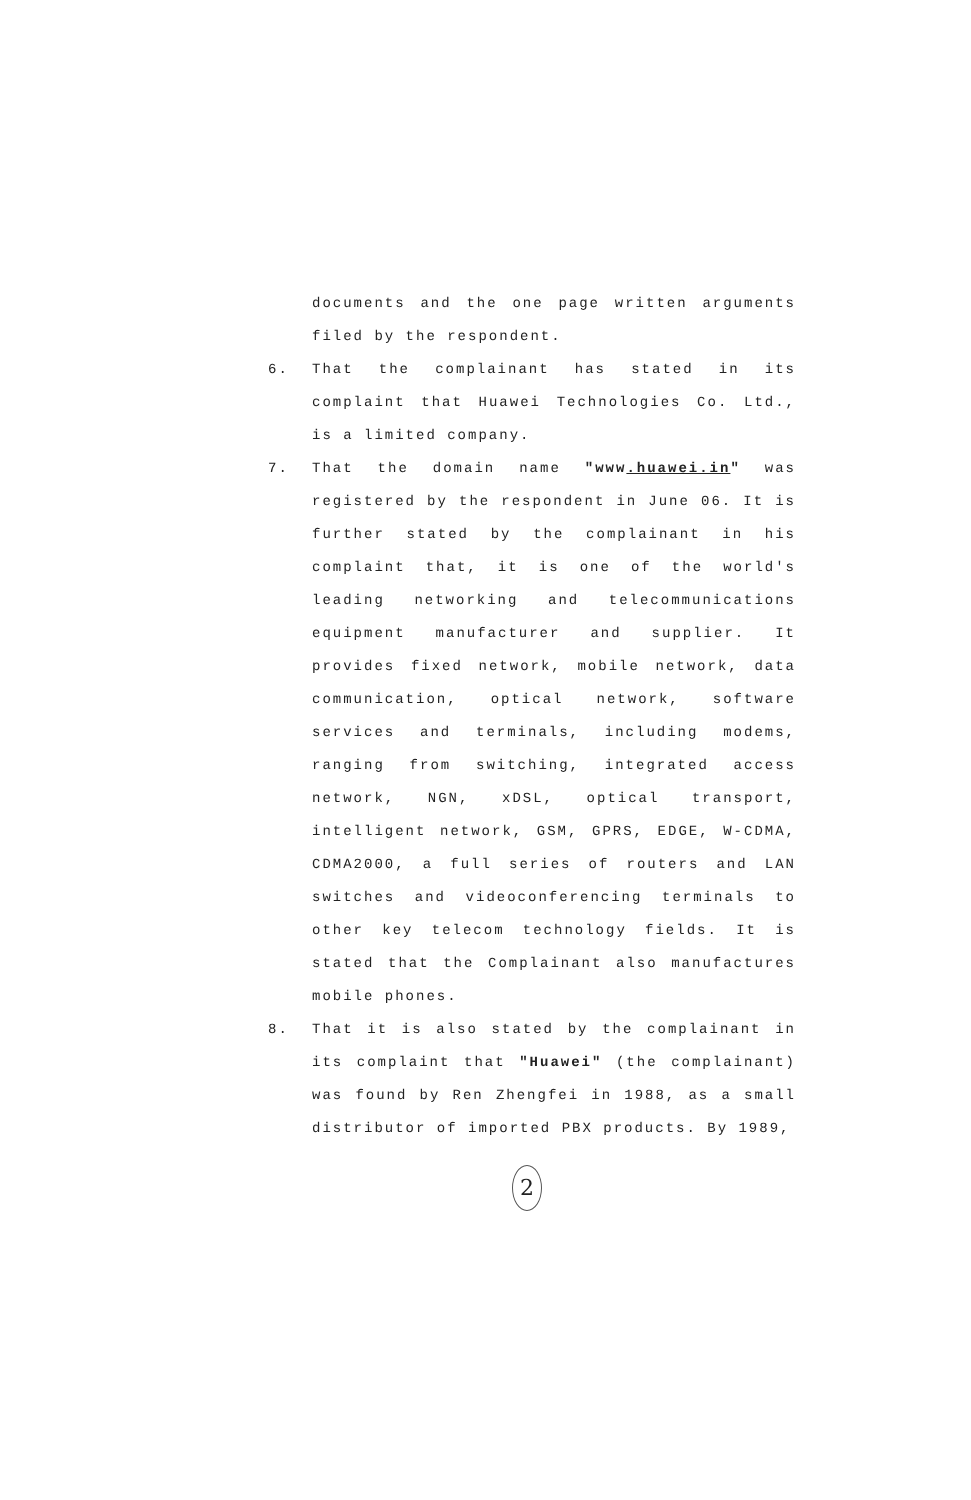documents and the one page written arguments filed by the respondent.
6. That the complainant has stated in its complaint that Huawei Technologies Co. Ltd., is a limited company.
7. That the domain name "www.huawei.in" was registered by the respondent in June 06. It is further stated by the complainant in his complaint that, it is one of the world's leading networking and telecommunications equipment manufacturer and supplier. It provides fixed network, mobile network, data communication, optical network, software services and terminals, including modems, ranging from switching, integrated access network, NGN, xDSL, optical transport, intelligent network, GSM, GPRS, EDGE, W-CDMA, CDMA2000, a full series of routers and LAN switches and videoconferencing terminals to other key telecom technology fields. It is stated that the Complainant also manufactures mobile phones.
8. That it is also stated by the complainant in its complaint that "Huawei" (the complainant) was found by Ren Zhengfei in 1988, as a small distributor of imported PBX products. By 1989,
2